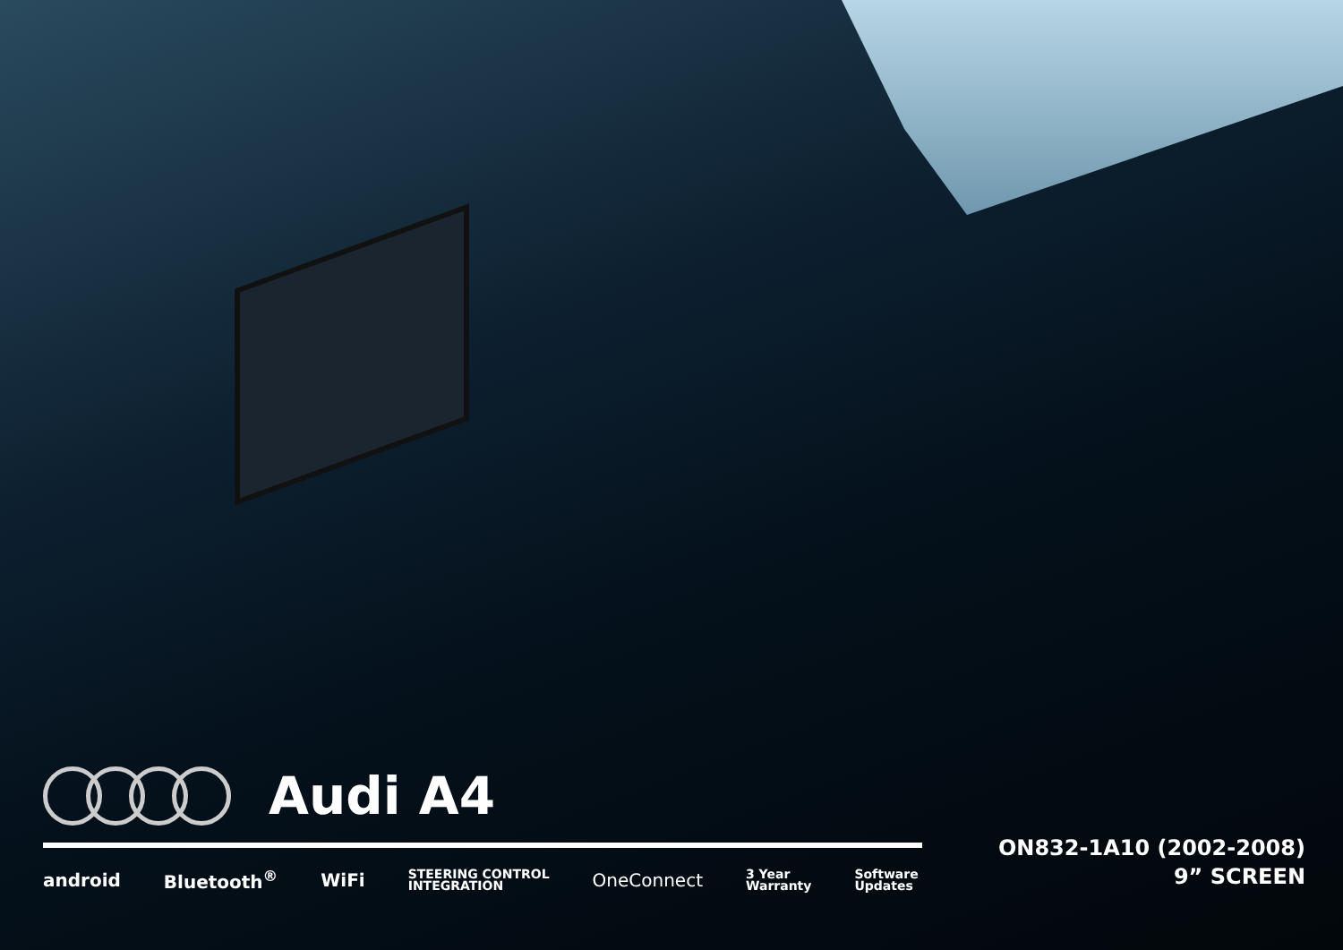Audi A4
android Bluetooth<sup>®</sup> WiFi STEERING CONTROL
INTEGRATION OneConnect 3 Year
Warranty Software
Updates
ON832-1A10 (2002-2008)
9” SCREEN